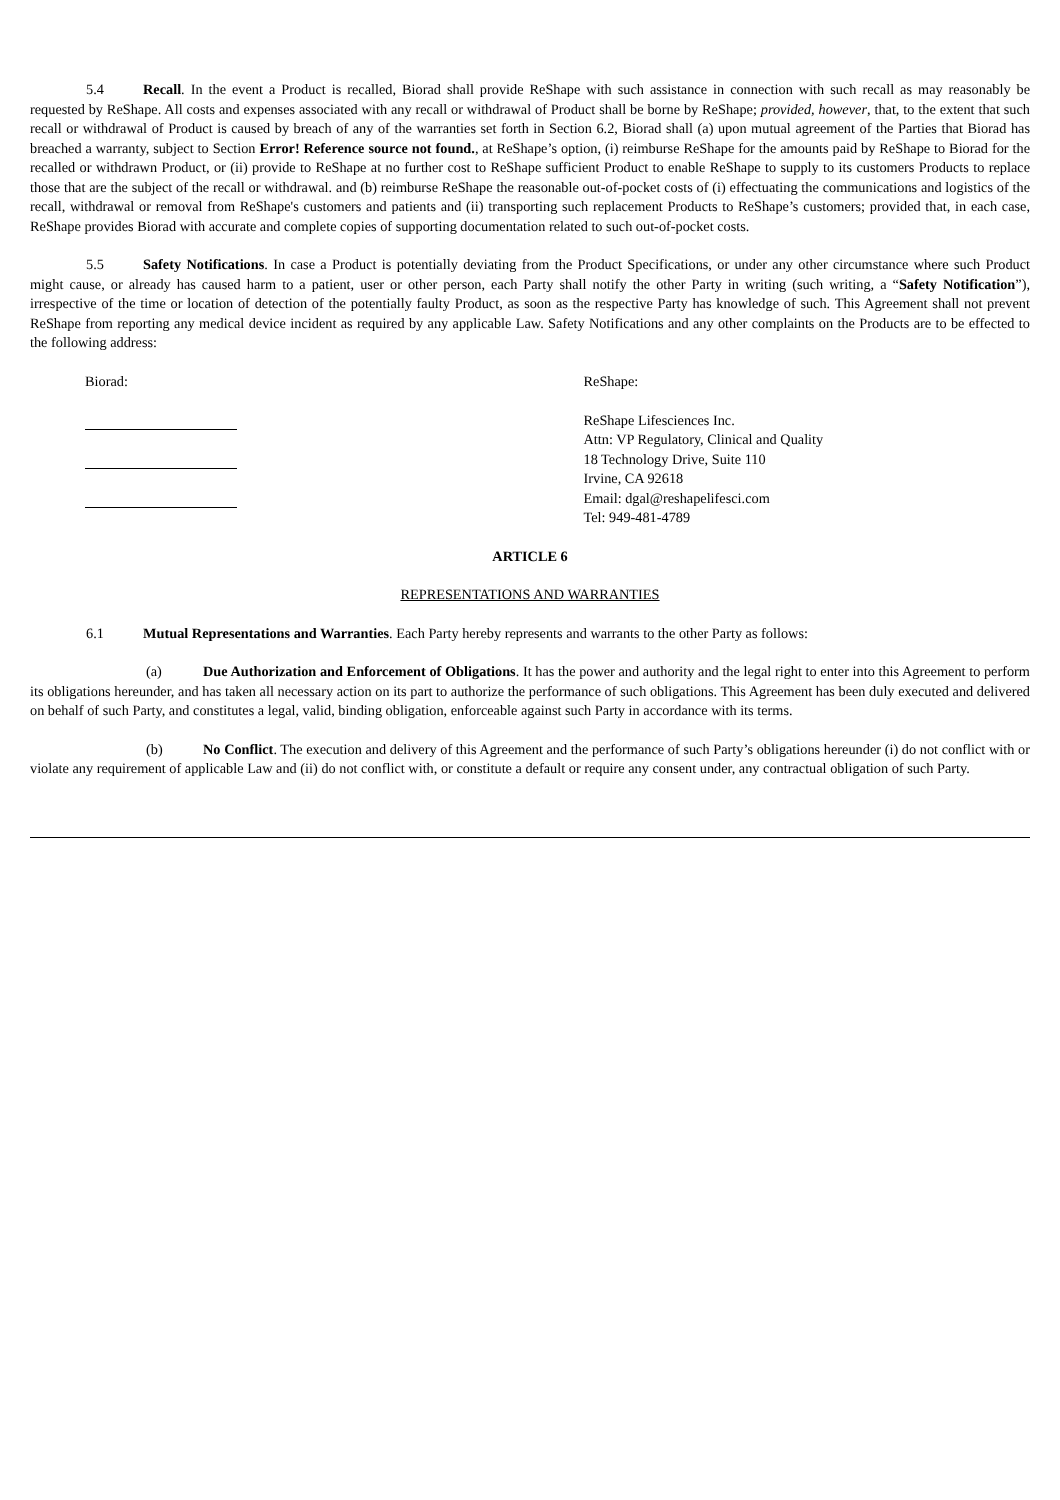5.4 Recall. In the event a Product is recalled, Biorad shall provide ReShape with such assistance in connection with such recall as may reasonably be requested by ReShape. All costs and expenses associated with any recall or withdrawal of Product shall be borne by ReShape; provided, however, that, to the extent that such recall or withdrawal of Product is caused by breach of any of the warranties set forth in Section 6.2, Biorad shall (a) upon mutual agreement of the Parties that Biorad has breached a warranty, subject to Section Error! Reference source not found., at ReShape’s option, (i) reimburse ReShape for the amounts paid by ReShape to Biorad for the recalled or withdrawn Product, or (ii) provide to ReShape at no further cost to ReShape sufficient Product to enable ReShape to supply to its customers Products to replace those that are the subject of the recall or withdrawal. and (b) reimburse ReShape the reasonable out-of-pocket costs of (i) effectuating the communications and logistics of the recall, withdrawal or removal from ReShape's customers and patients and (ii) transporting such replacement Products to ReShape’s customers; provided that, in each case, ReShape provides Biorad with accurate and complete copies of supporting documentation related to such out-of-pocket costs.
5.5 Safety Notifications. In case a Product is potentially deviating from the Product Specifications, or under any other circumstance where such Product might cause, or already has caused harm to a patient, user or other person, each Party shall notify the other Party in writing (such writing, a “Safety Notification”), irrespective of the time or location of detection of the potentially faulty Product, as soon as the respective Party has knowledge of such. This Agreement shall not prevent ReShape from reporting any medical device incident as required by any applicable Law. Safety Notifications and any other complaints on the Products are to be effected to the following address:
Biorad:
ReShape:
ReShape Lifesciences Inc.
Attn: VP Regulatory, Clinical and Quality
18 Technology Drive, Suite 110
Irvine, CA 92618
Email: dgal@reshapelifesci.com
Tel: 949-481-4789
ARTICLE 6
REPRESENTATIONS AND WARRANTIES
6.1 Mutual Representations and Warranties. Each Party hereby represents and warrants to the other Party as follows:
(a) Due Authorization and Enforcement of Obligations. It has the power and authority and the legal right to enter into this Agreement to perform its obligations hereunder, and has taken all necessary action on its part to authorize the performance of such obligations. This Agreement has been duly executed and delivered on behalf of such Party, and constitutes a legal, valid, binding obligation, enforceable against such Party in accordance with its terms.
(b) No Conflict. The execution and delivery of this Agreement and the performance of such Party’s obligations hereunder (i) do not conflict with or violate any requirement of applicable Law and (ii) do not conflict with, or constitute a default or require any consent under, any contractual obligation of such Party.